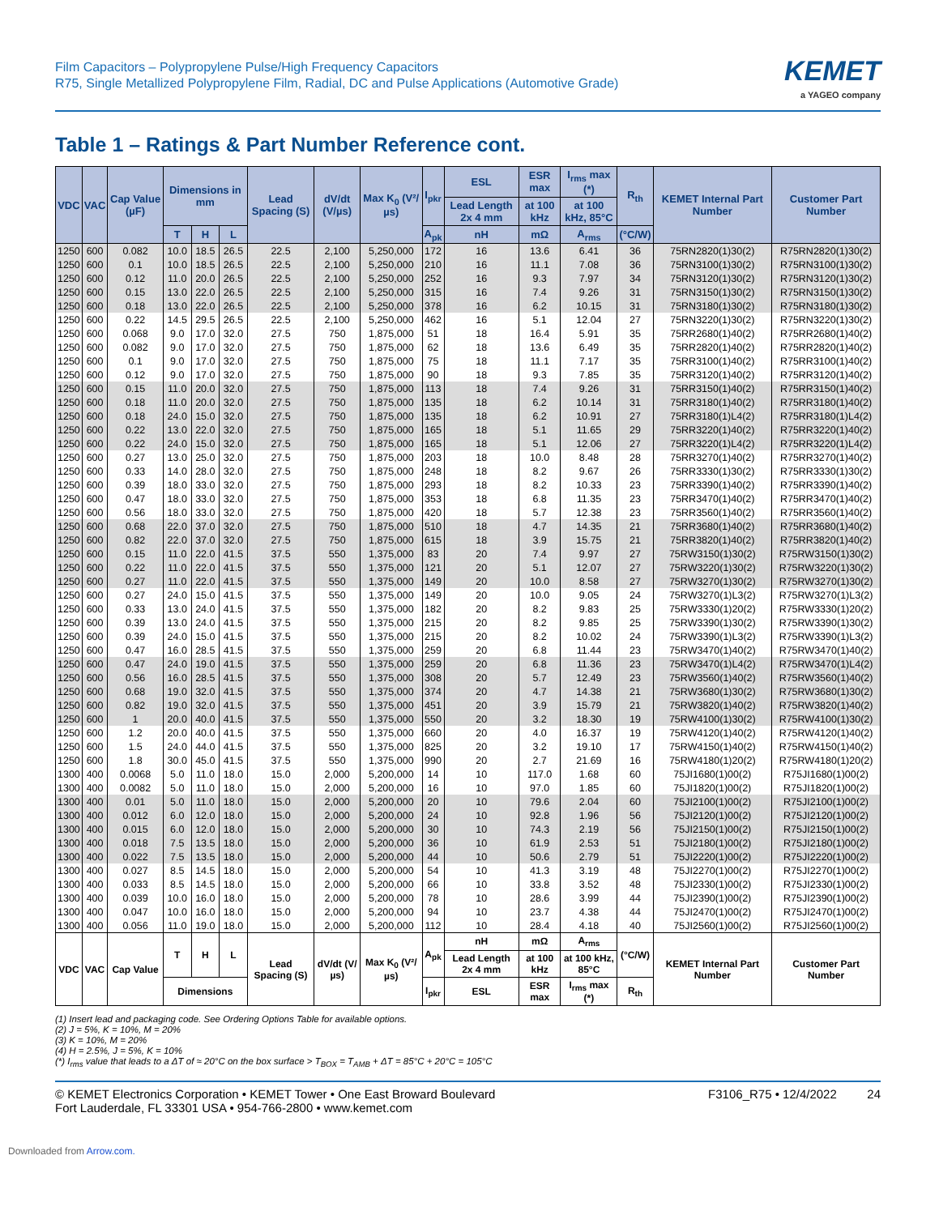Film Capacitors – Polypropylene Pulse/High Frequency Capacitors
R75, Single Metallized Polypropylene Film, Radial, DC and Pulse Applications (Automotive Grade)
KEMET
a YAGEO company
Table 1 – Ratings & Part Number Reference cont.
| VDC | VAC | Cap Value (µF) | Dimensions in mm | | | Lead Spacing (S) | dV/dt (V/µs) | Max K<sub>0</sub> (V²/µs) | I<sub>pkr</sub> | ESL | ESR max | I<sub>rms</sub> max (*) | R<sub>th</sub> | KEMET Internal Part Number | Customer Part Number |
| --- | --- | --- | --- | --- | --- | --- | --- | --- | --- | --- | --- | --- | --- | --- | --- |
| | | | | | | | | | | Lead Length 2x 4 mm | at 100 kHz | at 100 kHz, 85°C | | | |
| | | | T | H | L | | | | A<sub>pk</sub> | nH | mΩ | A<sub>rms</sub> | (°C/W) | | |
| 1250 | 600 | 0.082 | 10.0 | 18.5 | 26.5 | 22.5 | 2,100 | 5,250,000 | 172 | 16 | 13.6 | 6.41 | 36 | 75RN2820(1)30(2) | R75RN2820(1)30(2) |
| 1250 | 600 | 0.1 | 10.0 | 18.5 | 26.5 | 22.5 | 2,100 | 5,250,000 | 210 | 16 | 11.1 | 7.08 | 36 | 75RN3100(1)30(2) | R75RN3100(1)30(2) |
| 1250 | 600 | 0.12 | 11.0 | 20.0 | 26.5 | 22.5 | 2,100 | 5,250,000 | 252 | 16 | 9.3 | 7.97 | 34 | 75RN3120(1)30(2) | R75RN3120(1)30(2) |
| 1250 | 600 | 0.15 | 13.0 | 22.0 | 26.5 | 22.5 | 2,100 | 5,250,000 | 315 | 16 | 7.4 | 9.26 | 31 | 75RN3150(1)30(2) | R75RN3150(1)30(2) |
| 1250 | 600 | 0.18 | 13.0 | 22.0 | 26.5 | 22.5 | 2,100 | 5,250,000 | 378 | 16 | 6.2 | 10.15 | 31 | 75RN3180(1)30(2) | R75RN3180(1)30(2) |
| 1250 | 600 | 0.22 | 14.5 | 29.5 | 26.5 | 22.5 | 2,100 | 5,250,000 | 462 | 16 | 5.1 | 12.04 | 27 | 75RN3220(1)30(2) | R75RN3220(1)30(2) |
| 1250 | 600 | 0.068 | 9.0 | 17.0 | 32.0 | 27.5 | 750 | 1,875,000 | 51 | 18 | 16.4 | 5.91 | 35 | 75RR2680(1)40(2) | R75RR2680(1)40(2) |
| 1250 | 600 | 0.082 | 9.0 | 17.0 | 32.0 | 27.5 | 750 | 1,875,000 | 62 | 18 | 13.6 | 6.49 | 35 | 75RR2820(1)40(2) | R75RR2820(1)40(2) |
| 1250 | 600 | 0.1 | 9.0 | 17.0 | 32.0 | 27.5 | 750 | 1,875,000 | 75 | 18 | 11.1 | 7.17 | 35 | 75RR3100(1)40(2) | R75RR3100(1)40(2) |
| 1250 | 600 | 0.12 | 9.0 | 17.0 | 32.0 | 27.5 | 750 | 1,875,000 | 90 | 18 | 9.3 | 7.85 | 35 | 75RR3120(1)40(2) | R75RR3120(1)40(2) |
| 1250 | 600 | 0.15 | 11.0 | 20.0 | 32.0 | 27.5 | 750 | 1,875,000 | 113 | 18 | 7.4 | 9.26 | 31 | 75RR3150(1)40(2) | R75RR3150(1)40(2) |
| 1250 | 600 | 0.18 | 11.0 | 20.0 | 32.0 | 27.5 | 750 | 1,875,000 | 135 | 18 | 6.2 | 10.14 | 31 | 75RR3180(1)40(2) | R75RR3180(1)40(2) |
| 1250 | 600 | 0.18 | 24.0 | 15.0 | 32.0 | 27.5 | 750 | 1,875,000 | 135 | 18 | 6.2 | 10.91 | 27 | 75RR3180(1)L4(2) | R75RR3180(1)L4(2) |
| 1250 | 600 | 0.22 | 13.0 | 22.0 | 32.0 | 27.5 | 750 | 1,875,000 | 165 | 18 | 5.1 | 11.65 | 29 | 75RR3220(1)40(2) | R75RR3220(1)40(2) |
| 1250 | 600 | 0.22 | 24.0 | 15.0 | 32.0 | 27.5 | 750 | 1,875,000 | 165 | 18 | 5.1 | 12.06 | 27 | 75RR3220(1)L4(2) | R75RR3220(1)L4(2) |
| 1250 | 600 | 0.27 | 13.0 | 25.0 | 32.0 | 27.5 | 750 | 1,875,000 | 203 | 18 | 10.0 | 8.48 | 28 | 75RR3270(1)40(2) | R75RR3270(1)40(2) |
| 1250 | 600 | 0.33 | 14.0 | 28.0 | 32.0 | 27.5 | 750 | 1,875,000 | 248 | 18 | 8.2 | 9.67 | 26 | 75RR3330(1)30(2) | R75RR3330(1)30(2) |
| 1250 | 600 | 0.39 | 18.0 | 33.0 | 32.0 | 27.5 | 750 | 1,875,000 | 293 | 18 | 8.2 | 10.33 | 23 | 75RR3390(1)40(2) | R75RR3390(1)40(2) |
| 1250 | 600 | 0.47 | 18.0 | 33.0 | 32.0 | 27.5 | 750 | 1,875,000 | 353 | 18 | 6.8 | 11.35 | 23 | 75RR3470(1)40(2) | R75RR3470(1)40(2) |
| 1250 | 600 | 0.56 | 18.0 | 33.0 | 32.0 | 27.5 | 750 | 1,875,000 | 420 | 18 | 5.7 | 12.38 | 23 | 75RR3560(1)40(2) | R75RR3560(1)40(2) |
| 1250 | 600 | 0.68 | 22.0 | 37.0 | 32.0 | 27.5 | 750 | 1,875,000 | 510 | 18 | 4.7 | 14.35 | 21 | 75RR3680(1)40(2) | R75RR3680(1)40(2) |
| 1250 | 600 | 0.82 | 22.0 | 37.0 | 32.0 | 27.5 | 750 | 1,875,000 | 615 | 18 | 3.9 | 15.75 | 21 | 75RR3820(1)40(2) | R75RR3820(1)40(2) |
| 1250 | 600 | 0.15 | 11.0 | 22.0 | 41.5 | 37.5 | 550 | 1,375,000 | 83 | 20 | 7.4 | 9.97 | 27 | 75RW3150(1)30(2) | R75RW3150(1)30(2) |
| 1250 | 600 | 0.22 | 11.0 | 22.0 | 41.5 | 37.5 | 550 | 1,375,000 | 121 | 20 | 5.1 | 12.07 | 27 | 75RW3220(1)30(2) | R75RW3220(1)30(2) |
| 1250 | 600 | 0.27 | 11.0 | 22.0 | 41.5 | 37.5 | 550 | 1,375,000 | 149 | 20 | 10.0 | 8.58 | 27 | 75RW3270(1)30(2) | R75RW3270(1)30(2) |
| 1250 | 600 | 0.27 | 24.0 | 15.0 | 41.5 | 37.5 | 550 | 1,375,000 | 149 | 20 | 10.0 | 9.05 | 24 | 75RW3270(1)L3(2) | R75RW3270(1)L3(2) |
| 1250 | 600 | 0.33 | 13.0 | 24.0 | 41.5 | 37.5 | 550 | 1,375,000 | 182 | 20 | 8.2 | 9.83 | 25 | 75RW3330(1)20(2) | R75RW3330(1)20(2) |
| 1250 | 600 | 0.39 | 13.0 | 24.0 | 41.5 | 37.5 | 550 | 1,375,000 | 215 | 20 | 8.2 | 9.85 | 25 | 75RW3390(1)30(2) | R75RW3390(1)30(2) |
| 1250 | 600 | 0.39 | 24.0 | 15.0 | 41.5 | 37.5 | 550 | 1,375,000 | 215 | 20 | 8.2 | 10.02 | 24 | 75RW3390(1)L3(2) | R75RW3390(1)L3(2) |
| 1250 | 600 | 0.47 | 16.0 | 28.5 | 41.5 | 37.5 | 550 | 1,375,000 | 259 | 20 | 6.8 | 11.44 | 23 | 75RW3470(1)40(2) | R75RW3470(1)40(2) |
| 1250 | 600 | 0.47 | 24.0 | 19.0 | 41.5 | 37.5 | 550 | 1,375,000 | 259 | 20 | 6.8 | 11.36 | 23 | 75RW3470(1)L4(2) | R75RW3470(1)L4(2) |
| 1250 | 600 | 0.56 | 16.0 | 28.5 | 41.5 | 37.5 | 550 | 1,375,000 | 308 | 20 | 5.7 | 12.49 | 23 | 75RW3560(1)40(2) | R75RW3560(1)40(2) |
| 1250 | 600 | 0.68 | 19.0 | 32.0 | 41.5 | 37.5 | 550 | 1,375,000 | 374 | 20 | 4.7 | 14.38 | 21 | 75RW3680(1)30(2) | R75RW3680(1)30(2) |
| 1250 | 600 | 0.82 | 19.0 | 32.0 | 41.5 | 37.5 | 550 | 1,375,000 | 451 | 20 | 3.9 | 15.79 | 21 | 75RW3820(1)40(2) | R75RW3820(1)40(2) |
| 1250 | 600 | 1 | 20.0 | 40.0 | 41.5 | 37.5 | 550 | 1,375,000 | 550 | 20 | 3.2 | 18.30 | 19 | 75RW4100(1)30(2) | R75RW4100(1)30(2) |
| 1250 | 600 | 1.2 | 20.0 | 40.0 | 41.5 | 37.5 | 550 | 1,375,000 | 660 | 20 | 4.0 | 16.37 | 19 | 75RW4120(1)40(2) | R75RW4120(1)40(2) |
| 1250 | 600 | 1.5 | 24.0 | 44.0 | 41.5 | 37.5 | 550 | 1,375,000 | 825 | 20 | 3.2 | 19.10 | 17 | 75RW4150(1)40(2) | R75RW4150(1)40(2) |
| 1250 | 600 | 1.8 | 30.0 | 45.0 | 41.5 | 37.5 | 550 | 1,375,000 | 990 | 20 | 2.7 | 21.69 | 16 | 75RW4180(1)20(2) | R75RW4180(1)20(2) |
| 1300 | 400 | 0.0068 | 5.0 | 11.0 | 18.0 | 15.0 | 2,000 | 5,200,000 | 14 | 10 | 117.0 | 1.68 | 60 | 75JI1680(1)00(2) | R75JI1680(1)00(2) |
| 1300 | 400 | 0.0082 | 5.0 | 11.0 | 18.0 | 15.0 | 2,000 | 5,200,000 | 16 | 10 | 97.0 | 1.85 | 60 | 75JI1820(1)00(2) | R75JI1820(1)00(2) |
| 1300 | 400 | 0.01 | 5.0 | 11.0 | 18.0 | 15.0 | 2,000 | 5,200,000 | 20 | 10 | 79.6 | 2.04 | 60 | 75JI2100(1)00(2) | R75JI2100(1)00(2) |
| 1300 | 400 | 0.012 | 6.0 | 12.0 | 18.0 | 15.0 | 2,000 | 5,200,000 | 24 | 10 | 92.8 | 1.96 | 56 | 75JI2120(1)00(2) | R75JI2120(1)00(2) |
| 1300 | 400 | 0.015 | 6.0 | 12.0 | 18.0 | 15.0 | 2,000 | 5,200,000 | 30 | 10 | 74.3 | 2.19 | 56 | 75JI2150(1)00(2) | R75JI2150(1)00(2) |
| 1300 | 400 | 0.018 | 7.5 | 13.5 | 18.0 | 15.0 | 2,000 | 5,200,000 | 36 | 10 | 61.9 | 2.53 | 51 | 75JI2180(1)00(2) | R75JI2180(1)00(2) |
| 1300 | 400 | 0.022 | 7.5 | 13.5 | 18.0 | 15.0 | 2,000 | 5,200,000 | 44 | 10 | 50.6 | 2.79 | 51 | 75JI2220(1)00(2) | R75JI2220(1)00(2) |
| 1300 | 400 | 0.027 | 8.5 | 14.5 | 18.0 | 15.0 | 2,000 | 5,200,000 | 54 | 10 | 41.3 | 3.19 | 48 | 75JI2270(1)00(2) | R75JI2270(1)00(2) |
| 1300 | 400 | 0.033 | 8.5 | 14.5 | 18.0 | 15.0 | 2,000 | 5,200,000 | 66 | 10 | 33.8 | 3.52 | 48 | 75JI2330(1)00(2) | R75JI2330(1)00(2) |
| 1300 | 400 | 0.039 | 10.0 | 16.0 | 18.0 | 15.0 | 2,000 | 5,200,000 | 78 | 10 | 28.6 | 3.99 | 44 | 75JI2390(1)00(2) | R75JI2390(1)00(2) |
| 1300 | 400 | 0.047 | 10.0 | 16.0 | 18.0 | 15.0 | 2,000 | 5,200,000 | 94 | 10 | 23.7 | 4.38 | 44 | 75JI2470(1)00(2) | R75JI2470(1)00(2) |
| 1300 | 400 | 0.056 | 11.0 | 19.0 | 18.0 | 15.0 | 2,000 | 5,200,000 | 112 | 10 | 28.4 | 4.18 | 40 | 75JI2560(1)00(2) | R75JI2560(1)00(2) |
| VDC | VAC | Cap Value | T | H | L | Lead Spacing (S) | dV/dt (V/µs) | Max K<sub>0</sub> (V²/µs) | A<sub>pk</sub> | nH | mΩ | A<sub>rms</sub> | (°C/W) | KEMET Internal Part Number | Customer Part Number |
| | | | | | | | | | | Lead Length 2x 4 mm | at 100 kHz | at 100 kHz, 85°C | | | |
| | | | Dimensions | | | | | | I<sub>pkr</sub> | ESL | ESR max | I<sub>rms</sub> max (*) | R<sub>th</sub> | | |
(1) Insert lead and packaging code. See Ordering Options Table for available options.
(2) J = 5%, K = 10%, M = 20%
(3) K = 10%, M = 20%
(4) H = 2.5%, J = 5%, K = 10%
(*) I<sub>rms</sub> value that leads to a ΔT of ≈ 20°C on the box surface > T<sub>BOX</sub> = T<sub>AMB</sub> + ΔT = 85°C + 20°C = 105°C
© KEMET Electronics Corporation • KEMET Tower • One East Broward Boulevard
Fort Lauderdale, FL 33301 USA • 954-766-2800 • www.kemet.com
F3106_R75 • 12/4/2022 24
Downloaded from Arrow.com.